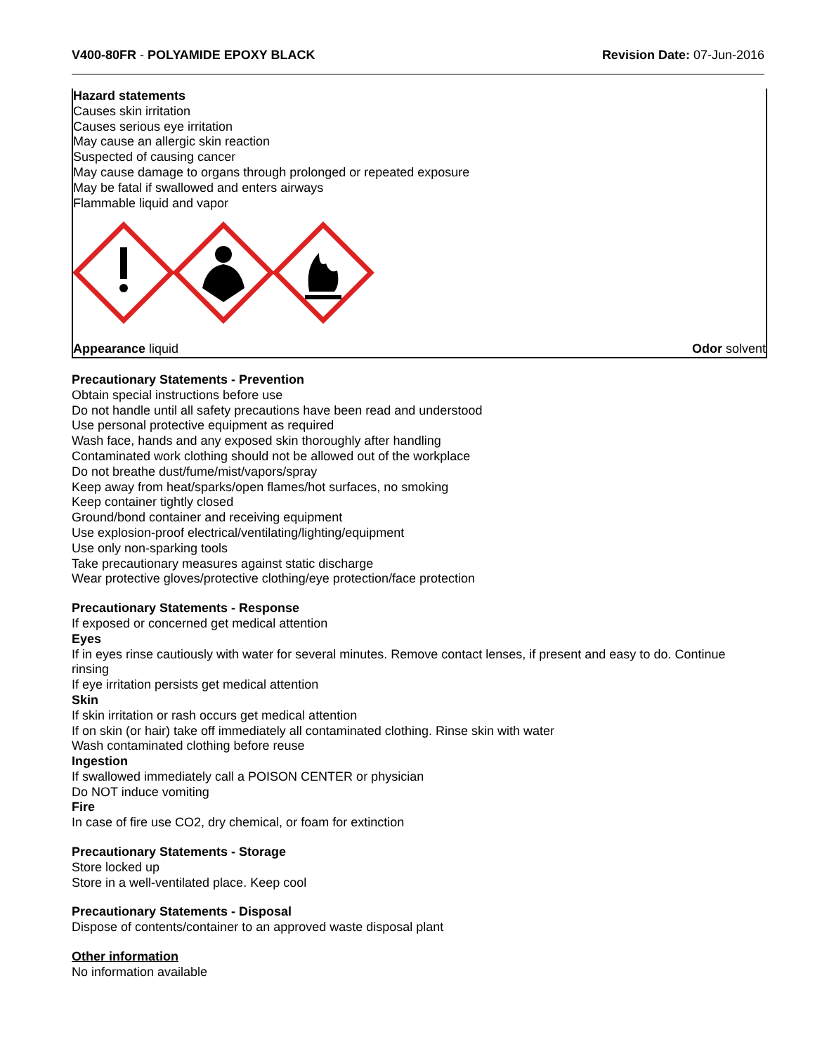V400-80FR - POLYAMIDE EPOXY BLACK
Revision Date: 07-Jun-2016
Hazard statements
Causes skin irritation
Causes serious eye irritation
May cause an allergic skin reaction
Suspected of causing cancer
May cause damage to organs through prolonged or repeated exposure
May be fatal if swallowed and enters airways
Flammable liquid and vapor
Appearance liquid Odor solvent
Precautionary Statements - Prevention
Obtain special instructions before use
Do not handle until all safety precautions have been read and understood
Use personal protective equipment as required
Wash face, hands and any exposed skin thoroughly after handling
Contaminated work clothing should not be allowed out of the workplace
Do not breathe dust/fume/mist/vapors/spray
Keep away from heat/sparks/open flames/hot surfaces, no smoking
Keep container tightly closed
Ground/bond container and receiving equipment
Use explosion-proof electrical/ventilating/lighting/equipment
Use only non-sparking tools
Take precautionary measures against static discharge
Wear protective gloves/protective clothing/eye protection/face protection
Precautionary Statements - Response
If exposed or concerned get medical attention
Eyes
If in eyes rinse cautiously with water for several minutes. Remove contact lenses, if present and easy to do. Continue rinsing
If eye irritation persists get medical attention
Skin
If skin irritation or rash occurs get medical attention
If on skin (or hair) take off immediately all contaminated clothing. Rinse skin with water
Wash contaminated clothing before reuse
Ingestion
If swallowed immediately call a POISON CENTER or physician
Do NOT induce vomiting
Fire
In case of fire use CO2, dry chemical, or foam for extinction
Precautionary Statements - Storage
Store locked up
Store in a well-ventilated place. Keep cool
Precautionary Statements - Disposal
Dispose of contents/container to an approved waste disposal plant
Other information
No information available